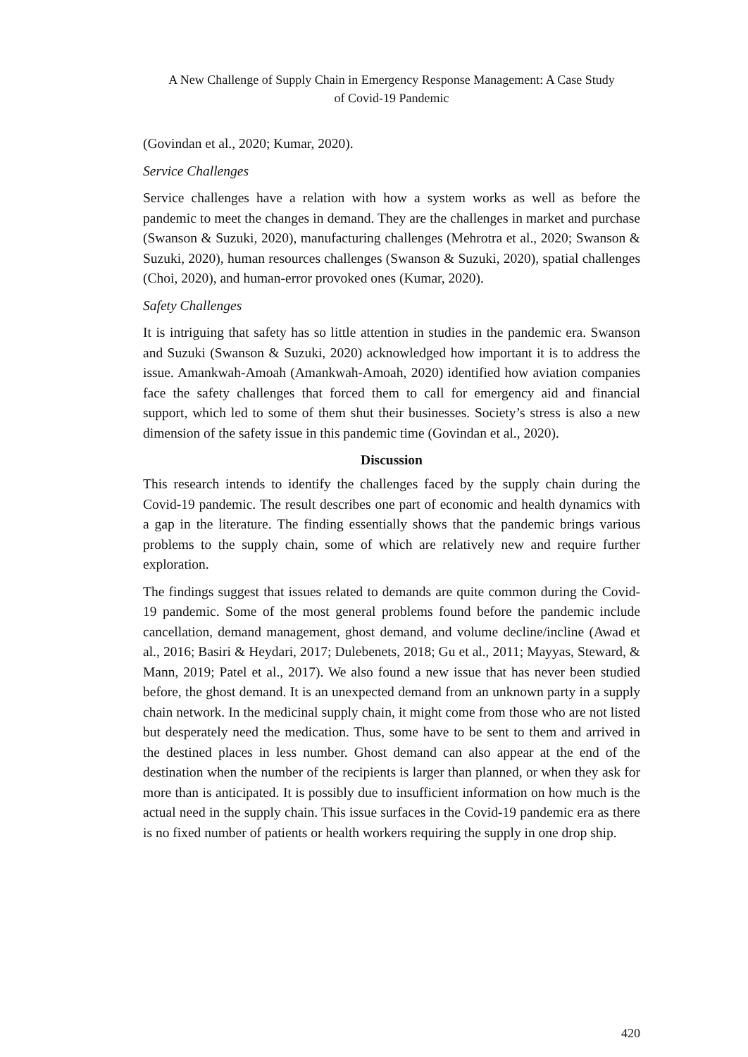A New Challenge of Supply Chain in Emergency Response Management: A Case Study
of Covid-19 Pandemic
(Govindan et al., 2020; Kumar, 2020).
Service Challenges
Service challenges have a relation with how a system works as well as before the pandemic to meet the changes in demand. They are the challenges in market and purchase (Swanson & Suzuki, 2020), manufacturing challenges (Mehrotra et al., 2020; Swanson & Suzuki, 2020), human resources challenges (Swanson & Suzuki, 2020), spatial challenges (Choi, 2020), and human-error provoked ones (Kumar, 2020).
Safety Challenges
It is intriguing that safety has so little attention in studies in the pandemic era. Swanson and Suzuki (Swanson & Suzuki, 2020) acknowledged how important it is to address the issue. Amankwah-Amoah (Amankwah-Amoah, 2020) identified how aviation companies face the safety challenges that forced them to call for emergency aid and financial support, which led to some of them shut their businesses. Society’s stress is also a new dimension of the safety issue in this pandemic time (Govindan et al., 2020).
Discussion
This research intends to identify the challenges faced by the supply chain during the Covid-19 pandemic. The result describes one part of economic and health dynamics with a gap in the literature. The finding essentially shows that the pandemic brings various problems to the supply chain, some of which are relatively new and require further exploration.
The findings suggest that issues related to demands are quite common during the Covid-19 pandemic. Some of the most general problems found before the pandemic include cancellation, demand management, ghost demand, and volume decline/incline (Awad et al., 2016; Basiri & Heydari, 2017; Dulebenets, 2018; Gu et al., 2011; Mayyas, Steward, & Mann, 2019; Patel et al., 2017). We also found a new issue that has never been studied before, the ghost demand. It is an unexpected demand from an unknown party in a supply chain network. In the medicinal supply chain, it might come from those who are not listed but desperately need the medication. Thus, some have to be sent to them and arrived in the destined places in less number. Ghost demand can also appear at the end of the destination when the number of the recipients is larger than planned, or when they ask for more than is anticipated. It is possibly due to insufficient information on how much is the actual need in the supply chain. This issue surfaces in the Covid-19 pandemic era as there is no fixed number of patients or health workers requiring the supply in one drop ship.
420